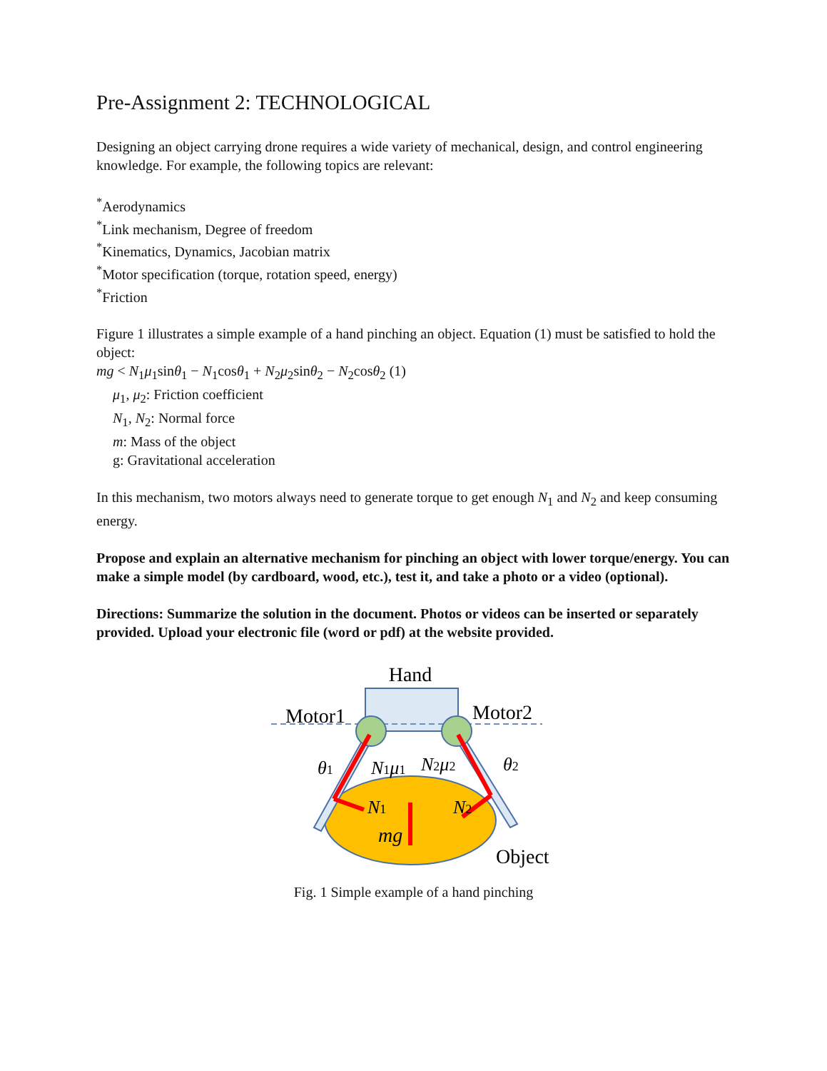Pre-Assignment 2: TECHNOLOGICAL
Designing an object carrying drone requires a wide variety of mechanical, design, and control engineering knowledge. For example, the following topics are relevant:
<sup>*</sup> Aerodynamics
<sup>*</sup> Link mechanism, Degree of freedom
<sup>*</sup> Kinematics, Dynamics, Jacobian matrix
<sup>*</sup> Motor specification (torque, rotation speed, energy)
<sup>*</sup> Friction
Figure 1 illustrates a simple example of a hand pinching an object. Equation (1) must be satisfied to hold the object:
mg < N<sub>1</sub>μ<sub>1</sub>sinθ<sub>1</sub> − N<sub>1</sub>cosθ<sub>1</sub> + N<sub>2</sub>μ<sub>2</sub>sinθ<sub>2</sub> − N<sub>2</sub>cosθ<sub>2</sub> (1)
μ<sub>1</sub>, μ<sub>2</sub>: Friction coefficient
N<sub>1</sub>, N<sub>2</sub>: Normal force
m: Mass of the object
g: Gravitational acceleration
In this mechanism, two motors always need to generate torque to get enough N<sub>1</sub> and N<sub>2</sub> and keep consuming energy.
Propose and explain an alternative mechanism for pinching an object with lower torque/energy. You can make a simple model (by cardboard, wood, etc.), test it, and take a photo or a video (optional).
Directions: Summarize the solution in the document. Photos or videos can be inserted or separately provided. Upload your electronic file (word or pdf) at the website provided.
Hand
Motor1
Motor2
θ1
N1μ1
N2μ2
θ2
N1
N2
mg
Object
Fig. 1 Simple example of a hand pinching